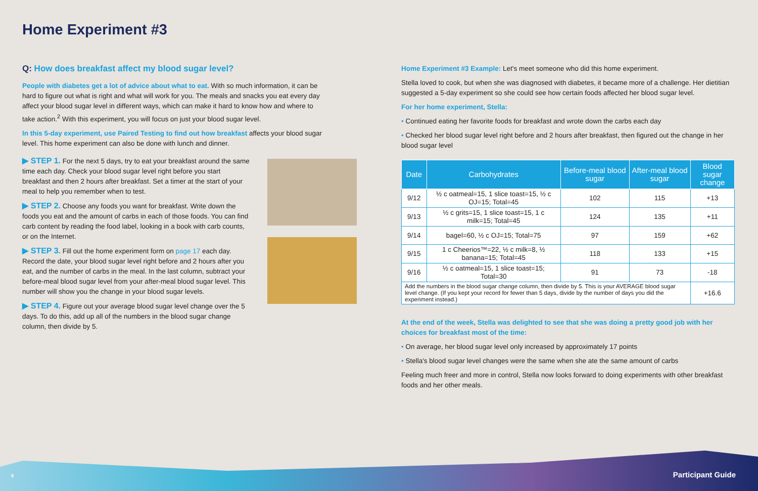Home Experiment #3
Q: How does breakfast affect my blood sugar level?
People with diabetes get a lot of advice about what to eat. With so much information, it can be hard to figure out what is right and what will work for you. The meals and snacks you eat every day affect your blood sugar level in different ways, which can make it hard to know how and where to take action.<sup>2</sup> With this experiment, you will focus on just your blood sugar level.
In this 5-day experiment, use Paired Testing to find out how breakfast affects your blood sugar level. This home experiment can also be done with lunch and dinner.
▶ STEP 1. For the next 5 days, try to eat your breakfast around the same time each day. Check your blood sugar level right before you start breakfast and then 2 hours after breakfast. Set a timer at the start of your meal to help you remember when to test.
▶ STEP 2. Choose any foods you want for breakfast. Write down the foods you eat and the amount of carbs in each of those foods. You can find carb content by reading the food label, looking in a book with carb counts, or on the Internet.
▶ STEP 3. Fill out the home experiment form on page 17 each day. Record the date, your blood sugar level right before and 2 hours after you eat, and the number of carbs in the meal. In the last column, subtract your before-meal blood sugar level from your after-meal blood sugar level. This number will show you the change in your blood sugar levels.
▶ STEP 4. Figure out your average blood sugar level change over the 5 days. To do this, add up all of the numbers in the blood sugar change column, then divide by 5.
Home Experiment #3 Example: Let's meet someone who did this home experiment.
Stella loved to cook, but when she was diagnosed with diabetes, it became more of a challenge. Her dietitian suggested a 5-day experiment so she could see how certain foods affected her blood sugar level.
For her home experiment, Stella:
• Continued eating her favorite foods for breakfast and wrote down the carbs each day
• Checked her blood sugar level right before and 2 hours after breakfast, then figured out the change in her blood sugar level
| Date | Carbohydrates | Before-meal blood sugar | After-meal blood sugar | Blood sugar change |
| --- | --- | --- | --- | --- |
| 9/12 | ½ c oatmeal=15, 1 slice toast=15, ½ c OJ=15; Total=45 | 102 | 115 | +13 |
| 9/13 | ½ c grits=15, 1 slice toast=15, 1 c milk=15; Total=45 | 124 | 135 | +11 |
| 9/14 | bagel=60, ½ c OJ=15; Total=75 | 97 | 159 | +62 |
| 9/15 | 1 c Cheerios™=22, ½ c milk=8, ½ banana=15; Total=45 | 118 | 133 | +15 |
| 9/16 | ½ c oatmeal=15, 1 slice toast=15; Total=30 | 91 | 73 | -18 |
| Add the numbers in the blood sugar change column, then divide by 5. This is your AVERAGE blood sugar level change. (If you kept your record for fewer than 5 days, divide by the number of days you did the experiment instead.) | | | | +16.6 |
At the end of the week, Stella was delighted to see that she was doing a pretty good job with her choices for breakfast most of the time:
• On average, her blood sugar level only increased by approximately 17 points
• Stella's blood sugar level changes were the same when she ate the same amount of carbs
Feeling much freer and more in control, Stella now looks forward to doing experiments with other breakfast foods and her other meals.
9 Participant Guide